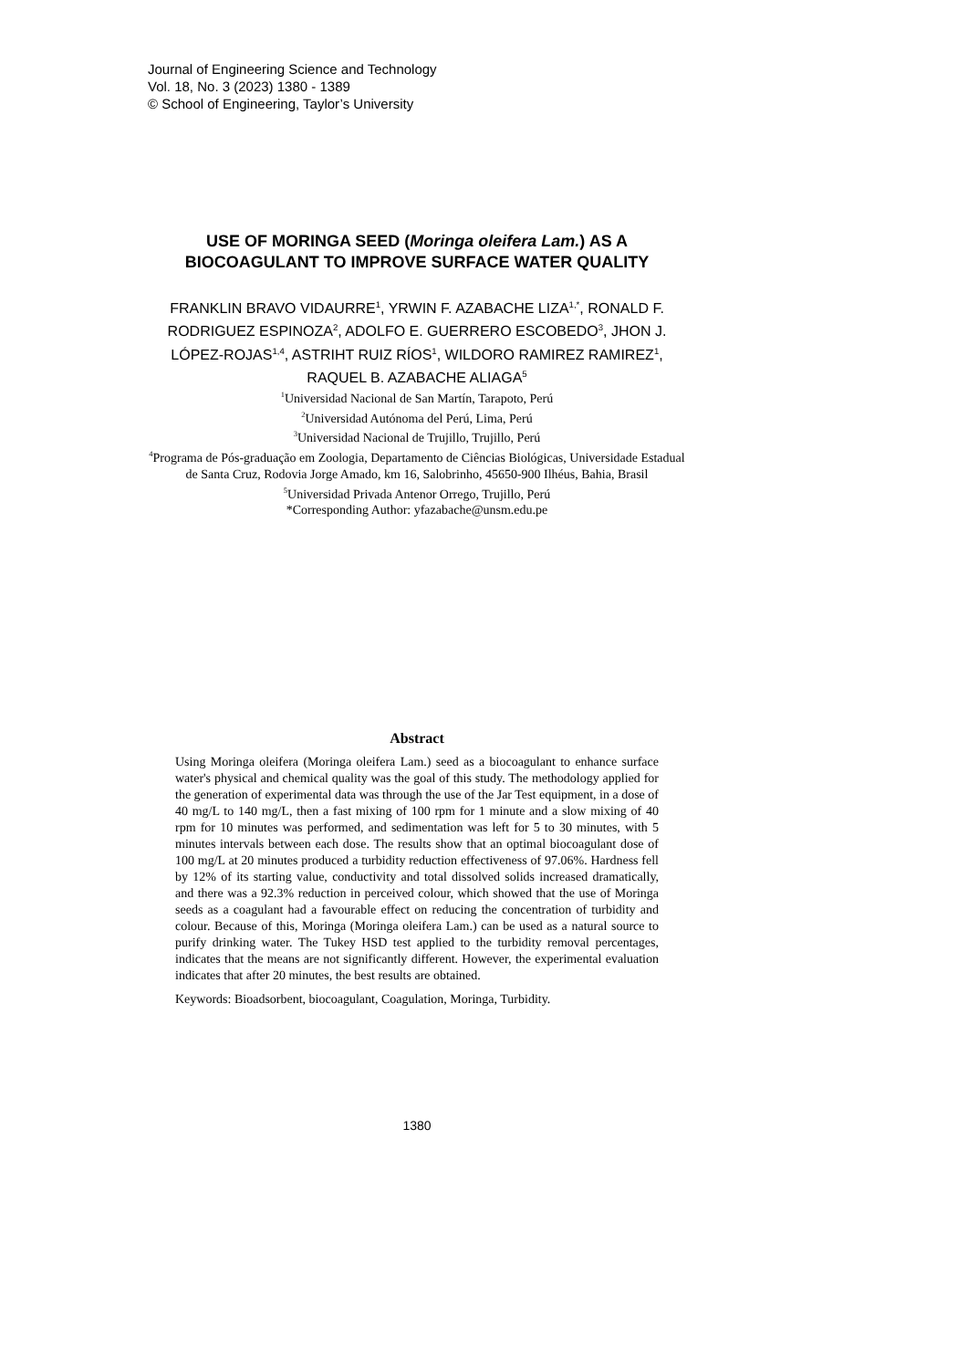Journal of Engineering Science and Technology
Vol. 18, No. 3 (2023) 1380 - 1389
© School of Engineering, Taylor’s University
USE OF MORINGA SEED (Moringa oleifera Lam.) AS A BIOCOAGULANT TO IMPROVE SURFACE WATER QUALITY
FRANKLIN BRAVO VIDAURRE<sup>1</sup>, YRWIN F. AZABACHE LIZA<sup>1,*</sup>, RONALD F. RODRIGUEZ ESPINOZA<sup>2</sup>, ADOLFO E. GUERRERO ESCOBEDO<sup>3</sup>, JHON J. LÓPEZ-ROJAS<sup>1,4</sup>, ASTRIHT RUIZ RÍOS<sup>1</sup>, WILDORO RAMIREZ RAMIREZ<sup>1</sup>, RAQUEL B. AZABACHE ALIAGA<sup>5</sup>
<sup>1</sup> Universidad Nacional de San Martín, Tarapoto, Perú
<sup>2</sup> Universidad Autónoma del Perú, Lima, Perú
<sup>3</sup> Universidad Nacional de Trujillo, Trujillo, Perú
<sup>4</sup> Programa de Pós-graduação em Zoologia, Departamento de Ciências Biológicas, Universidade Estadual de Santa Cruz, Rodovia Jorge Amado, km 16, Salobrinho, 45650-900 Ilhéus, Bahia, Brasil
<sup>5</sup> Universidad Privada Antenor Orrego, Trujillo, Perú
*Corresponding Author: yfazabache@unsm.edu.pe
Abstract
Using Moringa oleifera (Moringa oleifera Lam.) seed as a biocoagulant to enhance surface water's physical and chemical quality was the goal of this study. The methodology applied for the generation of experimental data was through the use of the Jar Test equipment, in a dose of 40 mg/L to 140 mg/L, then a fast mixing of 100 rpm for 1 minute and a slow mixing of 40 rpm for 10 minutes was performed, and sedimentation was left for 5 to 30 minutes, with 5 minutes intervals between each dose. The results show that an optimal biocoagulant dose of 100 mg/L at 20 minutes produced a turbidity reduction effectiveness of 97.06%. Hardness fell by 12% of its starting value, conductivity and total dissolved solids increased dramatically, and there was a 92.3% reduction in perceived colour, which showed that the use of Moringa seeds as a coagulant had a favourable effect on reducing the concentration of turbidity and colour. Because of this, Moringa (Moringa oleifera Lam.) can be used as a natural source to purify drinking water. The Tukey HSD test applied to the turbidity removal percentages, indicates that the means are not significantly different. However, the experimental evaluation indicates that after 20 minutes, the best results are obtained.
Keywords: Bioadsorbent, biocoagulant, Coagulation, Moringa, Turbidity.
1380